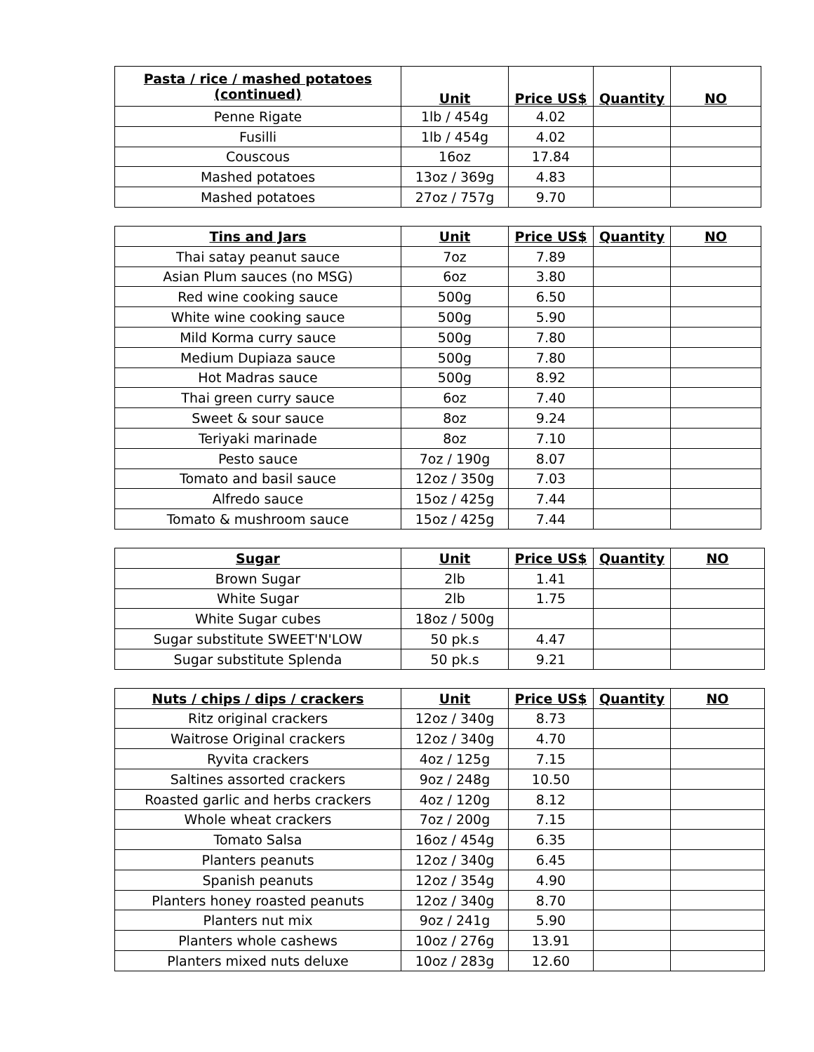| Pasta / rice / mashed potatoes (continued) | Unit | Price US$ | Quantity | NO |
| --- | --- | --- | --- | --- |
| Penne Rigate | 1lb / 454g | 4.02 | | |
| Fusilli | 1lb / 454g | 4.02 | | |
| Couscous | 16oz | 17.84 | | |
| Mashed potatoes | 13oz / 369g | 4.83 | | |
| Mashed potatoes | 27oz / 757g | 9.70 | | |
| Tins and Jars | Unit | Price US$ | Quantity | NO |
| --- | --- | --- | --- | --- |
| Thai satay peanut sauce | 7oz | 7.89 | | |
| Asian Plum sauces (no MSG) | 6oz | 3.80 | | |
| Red wine cooking sauce | 500g | 6.50 | | |
| White wine cooking sauce | 500g | 5.90 | | |
| Mild Korma curry sauce | 500g | 7.80 | | |
| Medium Dupiaza sauce | 500g | 7.80 | | |
| Hot Madras sauce | 500g | 8.92 | | |
| Thai green curry sauce | 6oz | 7.40 | | |
| Sweet & sour sauce | 8oz | 9.24 | | |
| Teriyaki marinade | 8oz | 7.10 | | |
| Pesto sauce | 7oz / 190g | 8.07 | | |
| Tomato and basil sauce | 12oz / 350g | 7.03 | | |
| Alfredo sauce | 15oz / 425g | 7.44 | | |
| Tomato & mushroom sauce | 15oz / 425g | 7.44 | | |
| Sugar | Unit | Price US$ | Quantity | NO |
| --- | --- | --- | --- | --- |
| Brown Sugar | 2lb | 1.41 | | |
| White Sugar | 2lb | 1.75 | | |
| White Sugar cubes | 18oz / 500g | | | |
| Sugar substitute SWEET'N'LOW | 50 pk.s | 4.47 | | |
| Sugar substitute Splenda | 50 pk.s | 9.21 | | |
| Nuts / chips / dips / crackers | Unit | Price US$ | Quantity | NO |
| --- | --- | --- | --- | --- |
| Ritz original crackers | 12oz / 340g | 8.73 | | |
| Waitrose Original crackers | 12oz / 340g | 4.70 | | |
| Ryvita crackers | 4oz / 125g | 7.15 | | |
| Saltines assorted crackers | 9oz / 248g | 10.50 | | |
| Roasted garlic and herbs crackers | 4oz / 120g | 8.12 | | |
| Whole wheat crackers | 7oz / 200g | 7.15 | | |
| Tomato Salsa | 16oz / 454g | 6.35 | | |
| Planters peanuts | 12oz / 340g | 6.45 | | |
| Spanish peanuts | 12oz / 354g | 4.90 | | |
| Planters honey roasted peanuts | 12oz / 340g | 8.70 | | |
| Planters nut mix | 9oz / 241g | 5.90 | | |
| Planters whole cashews | 10oz / 276g | 13.91 | | |
| Planters mixed nuts deluxe | 10oz / 283g | 12.60 | | |